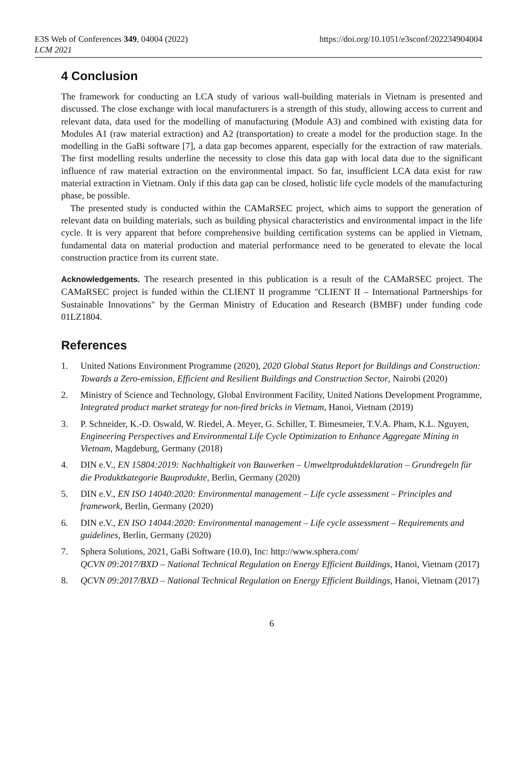E3S Web of Conferences 349, 04004 (2022)
LCM 2021
https://doi.org/10.1051/e3sconf/202234904004
4 Conclusion
The framework for conducting an LCA study of various wall-building materials in Vietnam is presented and discussed. The close exchange with local manufacturers is a strength of this study, allowing access to current and relevant data, data used for the modelling of manufacturing (Module A3) and combined with existing data for Modules A1 (raw material extraction) and A2 (transportation) to create a model for the production stage. In the modelling in the GaBi software [7], a data gap becomes apparent, especially for the extraction of raw materials. The first modelling results underline the necessity to close this data gap with local data due to the significant influence of raw material extraction on the environmental impact. So far, insufficient LCA data exist for raw material extraction in Vietnam. Only if this data gap can be closed, holistic life cycle models of the manufacturing phase, be possible.
The presented study is conducted within the CAMaRSEC project, which aims to support the generation of relevant data on building materials, such as building physical characteristics and environmental impact in the life cycle. It is very apparent that before comprehensive building certification systems can be applied in Vietnam, fundamental data on material production and material performance need to be generated to elevate the local construction practice from its current state.
Acknowledgements. The research presented in this publication is a result of the CAMaRSEC project. The CAMaRSEC project is funded within the CLIENT II programme "CLIENT II – International Partnerships for Sustainable Innovations" by the German Ministry of Education and Research (BMBF) under funding code 01LZ1804.
References
1. United Nations Environment Programme (2020), 2020 Global Status Report for Buildings and Construction: Towards a Zero-emission, Efficient and Resilient Buildings and Construction Sector, Nairobi (2020)
2. Ministry of Science and Technology, Global Environment Facility, United Nations Development Programme, Integrated product market strategy for non-fired bricks in Vietnam, Hanoi, Vietnam (2019)
3. P. Schneider, K.-D. Oswald, W. Riedel, A. Meyer, G. Schiller, T. Bimesmeier, T.V.A. Pham, K.L. Nguyen, Engineering Perspectives and Environmental Life Cycle Optimization to Enhance Aggregate Mining in Vietnam, Magdeburg, Germany (2018)
4. DIN e.V., EN 15804:2019: Nachhaltigkeit von Bauwerken – Umweltproduktdeklaration – Grundregeln für die Produktkategorie Bauprodukte, Berlin, Germany (2020)
5. DIN e.V., EN ISO 14040:2020: Environmental management – Life cycle assessment – Principles and framework, Berlin, Germany (2020)
6. DIN e.V., EN ISO 14044:2020: Environmental management – Life cycle assessment – Requirements and guidelines, Berlin, Germany (2020)
7. Sphera Solutions, 2021, GaBi Software (10.0), Inc: http://www.sphera.com/
QCVN 09:2017/BXD – National Technical Regulation on Energy Efficient Buildings, Hanoi, Vietnam (2017)
8. QCVN 09:2017/BXD – National Technical Regulation on Energy Efficient Buildings, Hanoi, Vietnam (2017)
6